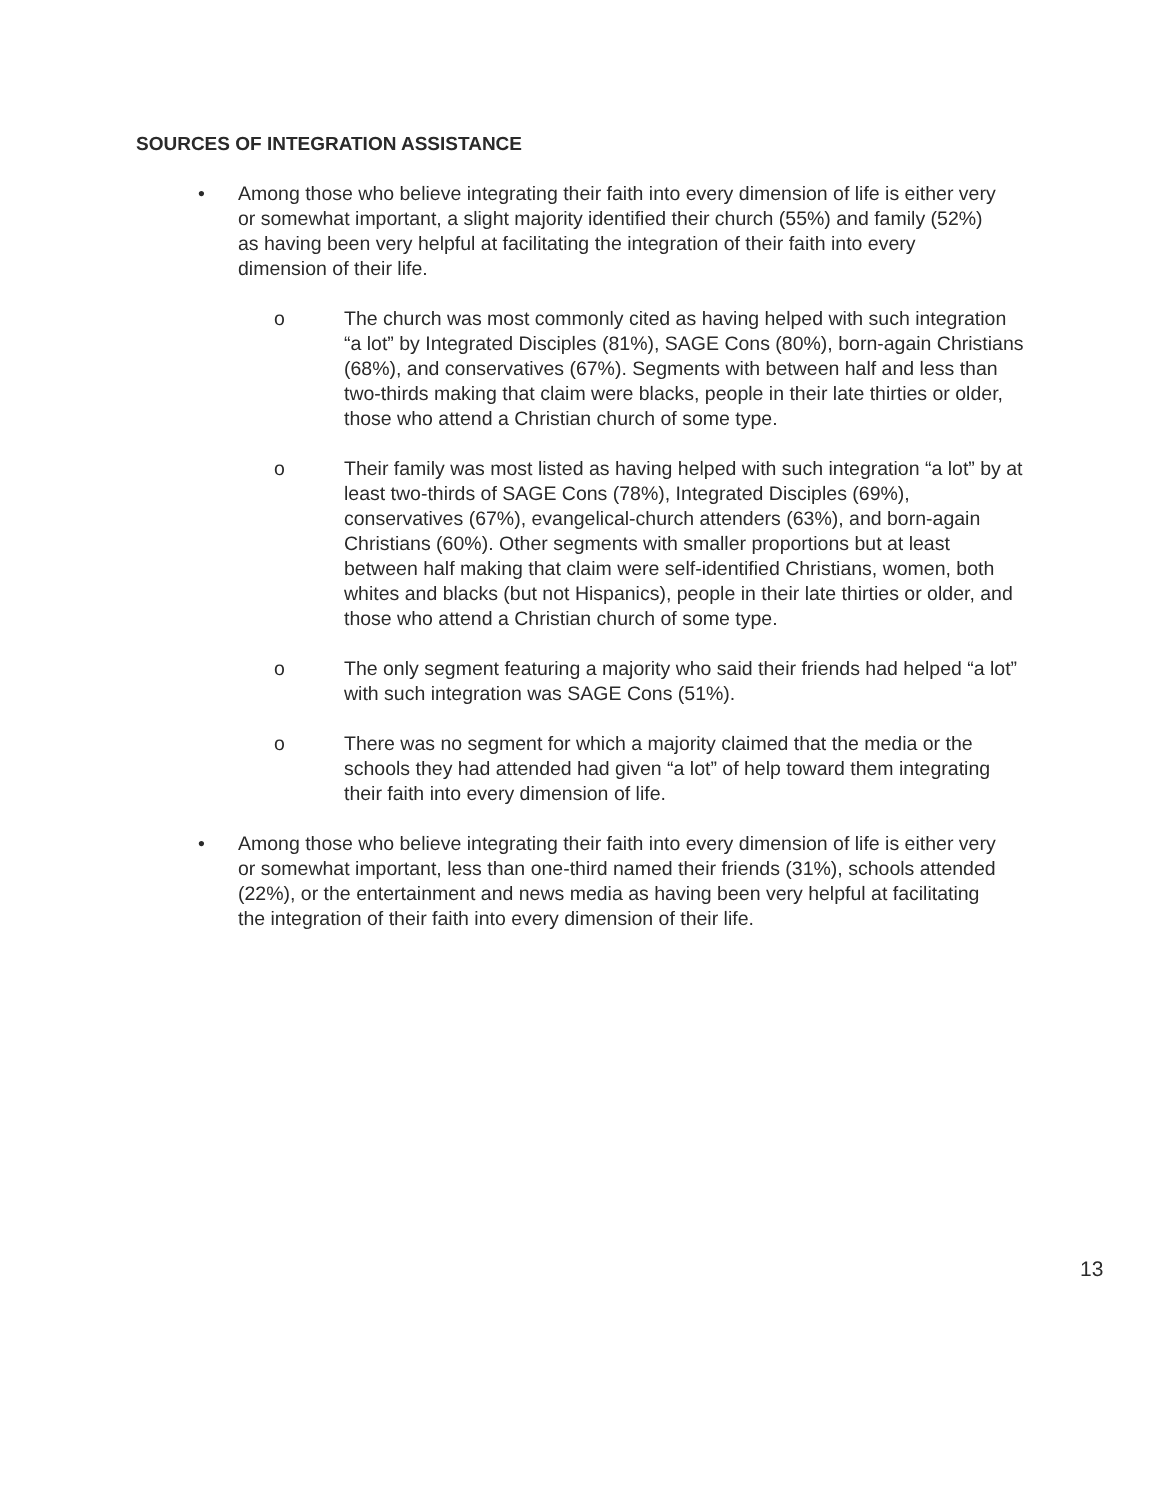SOURCES OF INTEGRATION ASSISTANCE
• Among those who believe integrating their faith into every dimension of life is either very or somewhat important, a slight majority identified their church (55%) and family (52%) as having been very helpful at facilitating the integration of their faith into every dimension of their life.
o The church was most commonly cited as having helped with such integration “a lot” by Integrated Disciples (81%), SAGE Cons (80%), born-again Christians (68%), and conservatives (67%). Segments with between half and less than two-thirds making that claim were blacks, people in their late thirties or older, those who attend a Christian church of some type.
o Their family was most listed as having helped with such integration “a lot” by at least two-thirds of SAGE Cons (78%), Integrated Disciples (69%), conservatives (67%), evangelical-church attenders (63%), and born-again Christians (60%). Other segments with smaller proportions but at least between half making that claim were self-identified Christians, women, both whites and blacks (but not Hispanics), people in their late thirties or older, and those who attend a Christian church of some type.
o The only segment featuring a majority who said their friends had helped “a lot” with such integration was SAGE Cons (51%).
o There was no segment for which a majority claimed that the media or the schools they had attended had given “a lot” of help toward them integrating their faith into every dimension of life.
• Among those who believe integrating their faith into every dimension of life is either very or somewhat important, less than one-third named their friends (31%), schools attended (22%), or the entertainment and news media as having been very helpful at facilitating the integration of their faith into every dimension of their life.
13